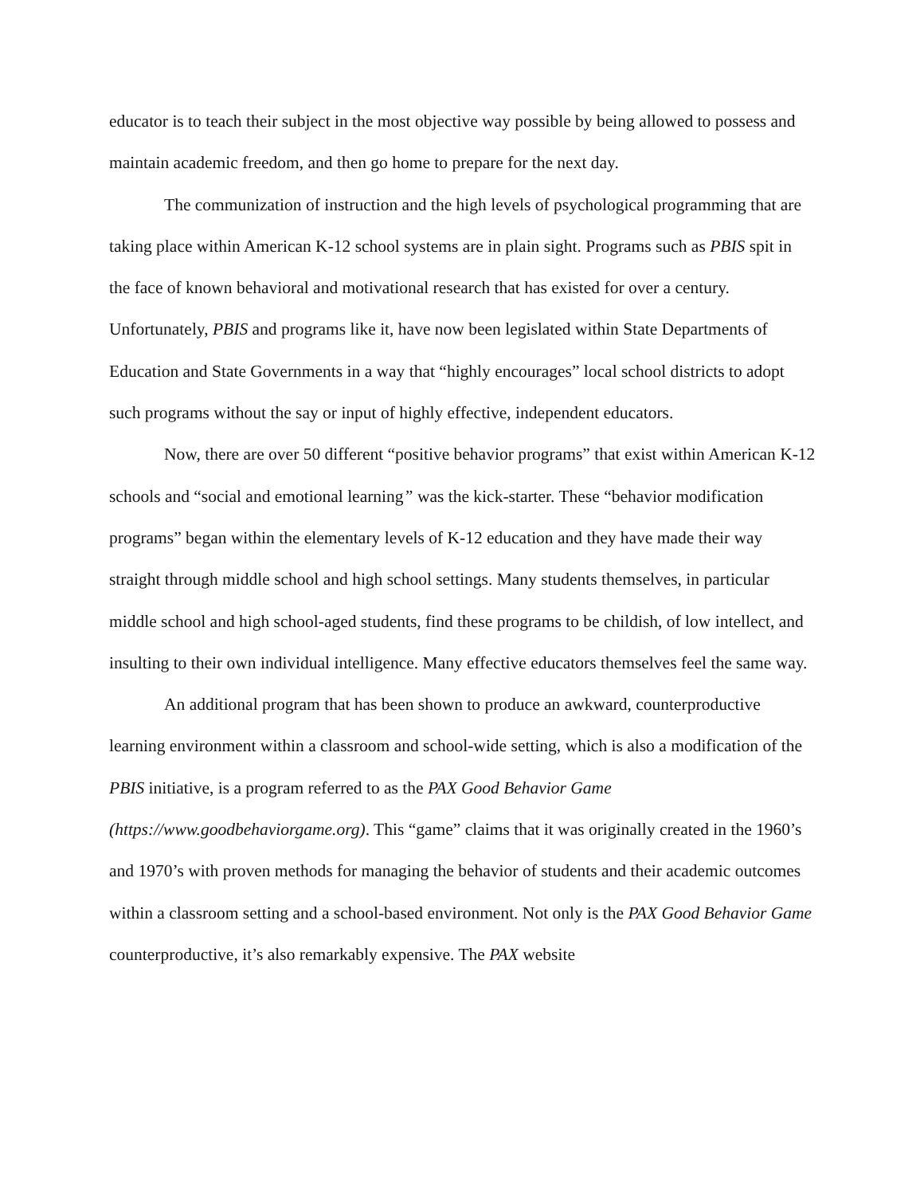educator is to teach their subject in the most objective way possible by being allowed to possess and maintain academic freedom, and then go home to prepare for the next day.
The communization of instruction and the high levels of psychological programming that are taking place within American K-12 school systems are in plain sight. Programs such as PBIS spit in the face of known behavioral and motivational research that has existed for over a century. Unfortunately, PBIS and programs like it, have now been legislated within State Departments of Education and State Governments in a way that “highly encourages” local school districts to adopt such programs without the say or input of highly effective, independent educators.
Now, there are over 50 different “positive behavior programs” that exist within American K-12 schools and “social and emotional learning” was the kick-starter. These “behavior modification programs” began within the elementary levels of K-12 education and they have made their way straight through middle school and high school settings. Many students themselves, in particular middle school and high school-aged students, find these programs to be childish, of low intellect, and insulting to their own individual intelligence. Many effective educators themselves feel the same way.
An additional program that has been shown to produce an awkward, counterproductive learning environment within a classroom and school-wide setting, which is also a modification of the PBIS initiative, is a program referred to as the PAX Good Behavior Game (https://www.goodbehaviorgame.org). This “game” claims that it was originally created in the 1960’s and 1970’s with proven methods for managing the behavior of students and their academic outcomes within a classroom setting and a school-based environment. Not only is the PAX Good Behavior Game counterproductive, it’s also remarkably expensive. The PAX website